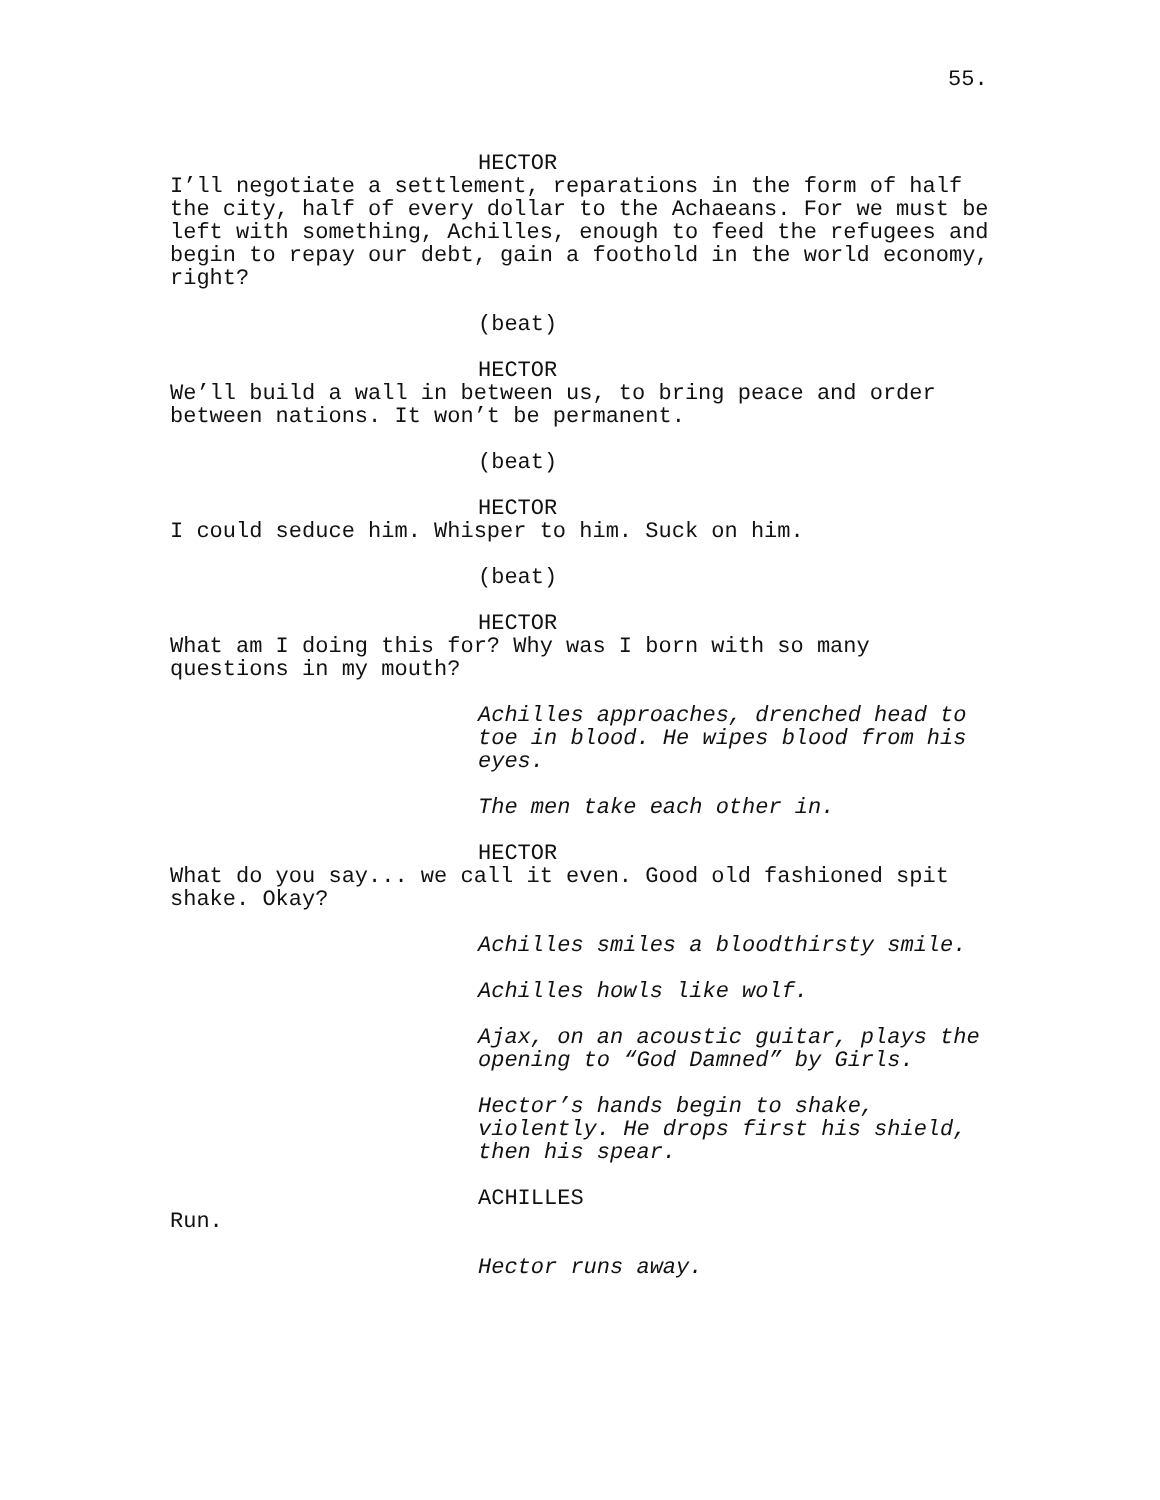55.
HECTOR
I’ll negotiate a settlement, reparations in the form of half the city, half of every dollar to the Achaeans. For we must be left with something, Achilles, enough to feed the refugees and begin to repay our debt, gain a foothold in the world economy, right?
(beat)
HECTOR
We’ll build a wall in between us, to bring peace and order between nations. It won’t be permanent.
(beat)
HECTOR
I could seduce him. Whisper to him. Suck on him.
(beat)
HECTOR
What am I doing this for? Why was I born with so many questions in my mouth?
Achilles approaches, drenched head to toe in blood. He wipes blood from his eyes.
The men take each other in.
HECTOR
What do you say... we call it even. Good old fashioned spit shake. Okay?
Achilles smiles a bloodthirsty smile.
Achilles howls like wolf.
Ajax, on an acoustic guitar, plays the opening to “God Damned” by Girls.
Hector’s hands begin to shake, violently. He drops first his shield, then his spear.
ACHILLES
Run.
Hector runs away.